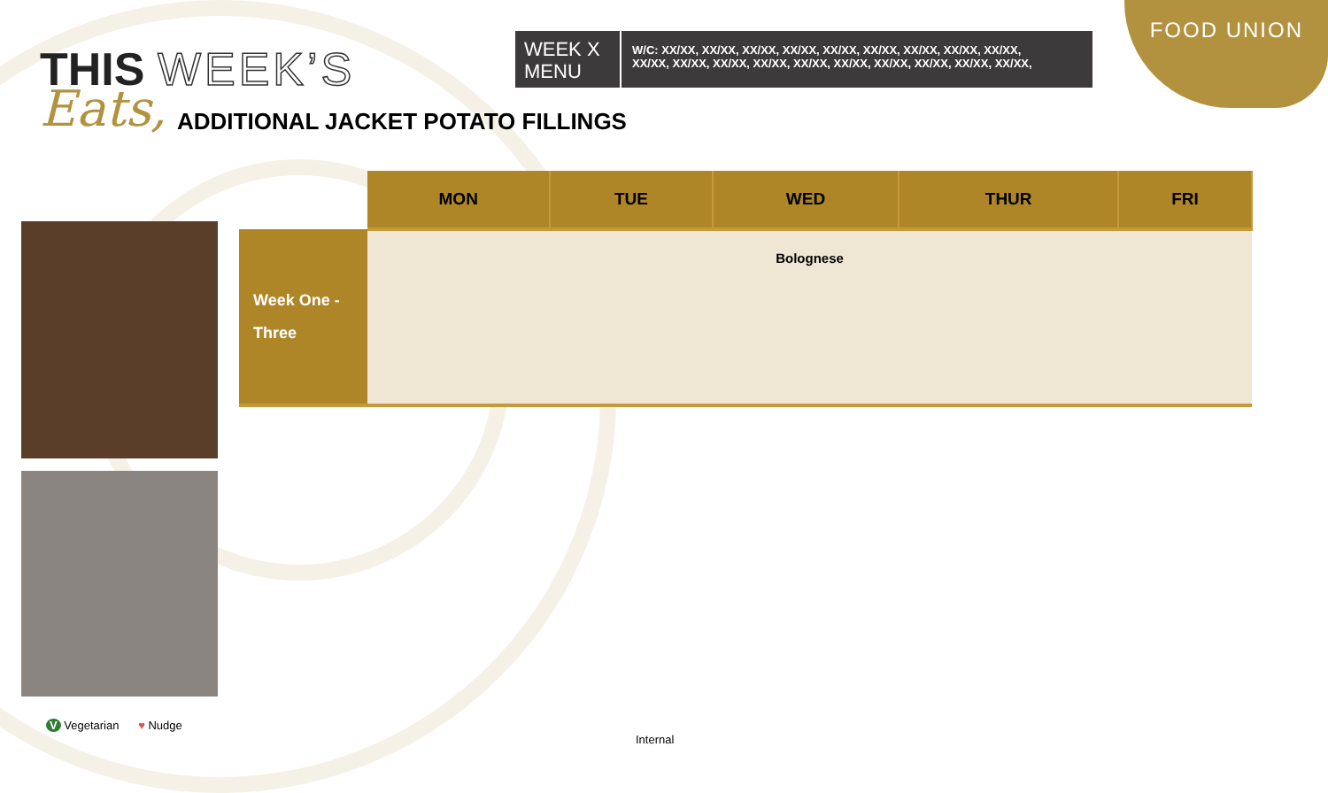FOOD UNION
THIS WEEK’S
Eats,
ADDITIONAL JACKET POTATO FILLINGS
WEEK X MENU
W/C: XX/XX, XX/XX, XX/XX, XX/XX, XX/XX, XX/XX, XX/XX, XX/XX, XX/XX,
XX/XX, XX/XX, XX/XX, XX/XX, XX/XX, XX/XX, XX/XX, XX/XX, XX/XX, XX/XX,
| | MON | TUE | WED | THUR | FRI |
| --- | --- | --- | --- | --- | --- |
| Week One - Three | Bolognese | | | | |
V Vegetarian ♥ Nudge
Internal